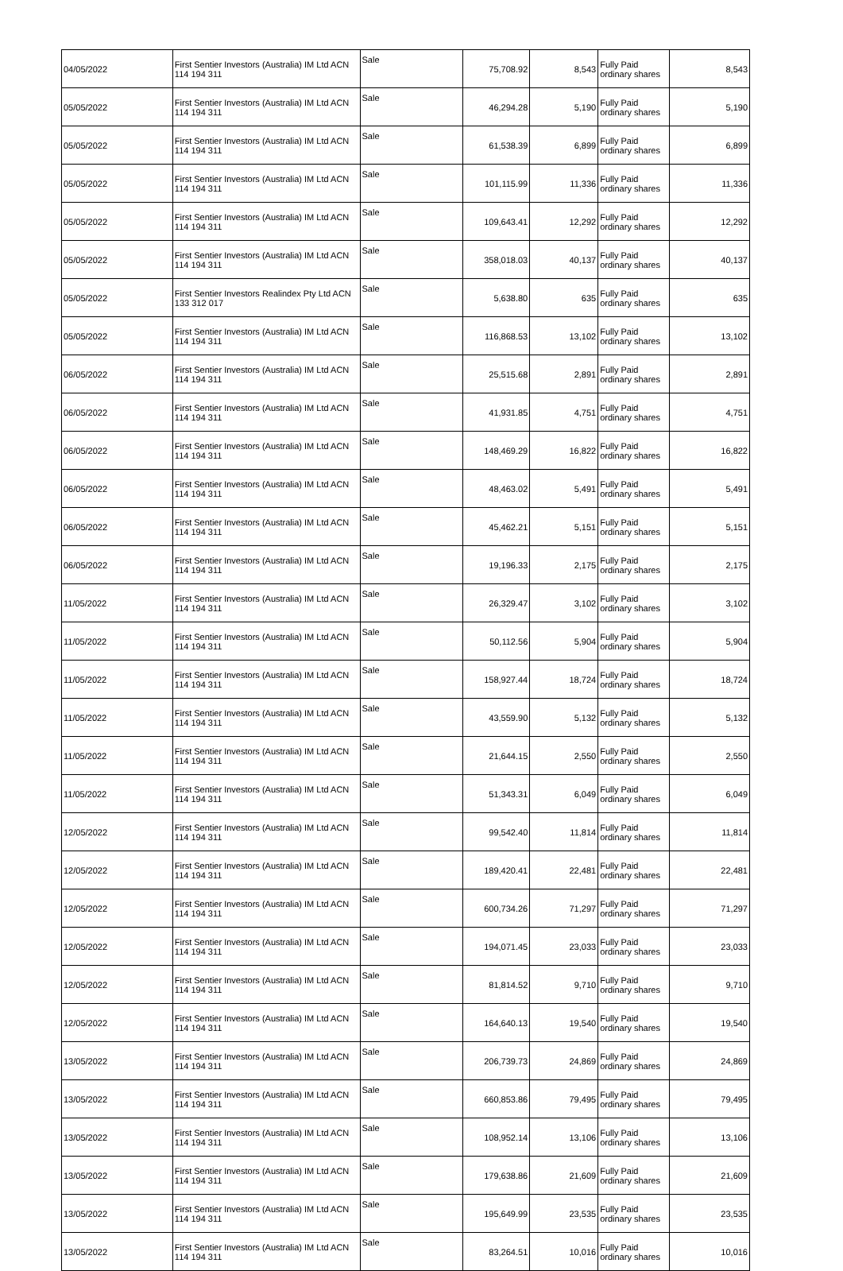| 04/05/2022 | First Sentier Investors (Australia) IM Ltd ACN 114 194 311 | Sale | 75,708.92 | 8,543 | Fully Paid ordinary shares | 8,543 |
| 05/05/2022 | First Sentier Investors (Australia) IM Ltd ACN 114 194 311 | Sale | 46,294.28 | 5,190 | Fully Paid ordinary shares | 5,190 |
| 05/05/2022 | First Sentier Investors (Australia) IM Ltd ACN 114 194 311 | Sale | 61,538.39 | 6,899 | Fully Paid ordinary shares | 6,899 |
| 05/05/2022 | First Sentier Investors (Australia) IM Ltd ACN 114 194 311 | Sale | 101,115.99 | 11,336 | Fully Paid ordinary shares | 11,336 |
| 05/05/2022 | First Sentier Investors (Australia) IM Ltd ACN 114 194 311 | Sale | 109,643.41 | 12,292 | Fully Paid ordinary shares | 12,292 |
| 05/05/2022 | First Sentier Investors (Australia) IM Ltd ACN 114 194 311 | Sale | 358,018.03 | 40,137 | Fully Paid ordinary shares | 40,137 |
| 05/05/2022 | First Sentier Investors Realindex Pty Ltd ACN 133 312 017 | Sale | 5,638.80 | 635 | Fully Paid ordinary shares | 635 |
| 05/05/2022 | First Sentier Investors (Australia) IM Ltd ACN 114 194 311 | Sale | 116,868.53 | 13,102 | Fully Paid ordinary shares | 13,102 |
| 06/05/2022 | First Sentier Investors (Australia) IM Ltd ACN 114 194 311 | Sale | 25,515.68 | 2,891 | Fully Paid ordinary shares | 2,891 |
| 06/05/2022 | First Sentier Investors (Australia) IM Ltd ACN 114 194 311 | Sale | 41,931.85 | 4,751 | Fully Paid ordinary shares | 4,751 |
| 06/05/2022 | First Sentier Investors (Australia) IM Ltd ACN 114 194 311 | Sale | 148,469.29 | 16,822 | Fully Paid ordinary shares | 16,822 |
| 06/05/2022 | First Sentier Investors (Australia) IM Ltd ACN 114 194 311 | Sale | 48,463.02 | 5,491 | Fully Paid ordinary shares | 5,491 |
| 06/05/2022 | First Sentier Investors (Australia) IM Ltd ACN 114 194 311 | Sale | 45,462.21 | 5,151 | Fully Paid ordinary shares | 5,151 |
| 06/05/2022 | First Sentier Investors (Australia) IM Ltd ACN 114 194 311 | Sale | 19,196.33 | 2,175 | Fully Paid ordinary shares | 2,175 |
| 11/05/2022 | First Sentier Investors (Australia) IM Ltd ACN 114 194 311 | Sale | 26,329.47 | 3,102 | Fully Paid ordinary shares | 3,102 |
| 11/05/2022 | First Sentier Investors (Australia) IM Ltd ACN 114 194 311 | Sale | 50,112.56 | 5,904 | Fully Paid ordinary shares | 5,904 |
| 11/05/2022 | First Sentier Investors (Australia) IM Ltd ACN 114 194 311 | Sale | 158,927.44 | 18,724 | Fully Paid ordinary shares | 18,724 |
| 11/05/2022 | First Sentier Investors (Australia) IM Ltd ACN 114 194 311 | Sale | 43,559.90 | 5,132 | Fully Paid ordinary shares | 5,132 |
| 11/05/2022 | First Sentier Investors (Australia) IM Ltd ACN 114 194 311 | Sale | 21,644.15 | 2,550 | Fully Paid ordinary shares | 2,550 |
| 11/05/2022 | First Sentier Investors (Australia) IM Ltd ACN 114 194 311 | Sale | 51,343.31 | 6,049 | Fully Paid ordinary shares | 6,049 |
| 12/05/2022 | First Sentier Investors (Australia) IM Ltd ACN 114 194 311 | Sale | 99,542.40 | 11,814 | Fully Paid ordinary shares | 11,814 |
| 12/05/2022 | First Sentier Investors (Australia) IM Ltd ACN 114 194 311 | Sale | 189,420.41 | 22,481 | Fully Paid ordinary shares | 22,481 |
| 12/05/2022 | First Sentier Investors (Australia) IM Ltd ACN 114 194 311 | Sale | 600,734.26 | 71,297 | Fully Paid ordinary shares | 71,297 |
| 12/05/2022 | First Sentier Investors (Australia) IM Ltd ACN 114 194 311 | Sale | 194,071.45 | 23,033 | Fully Paid ordinary shares | 23,033 |
| 12/05/2022 | First Sentier Investors (Australia) IM Ltd ACN 114 194 311 | Sale | 81,814.52 | 9,710 | Fully Paid ordinary shares | 9,710 |
| 12/05/2022 | First Sentier Investors (Australia) IM Ltd ACN 114 194 311 | Sale | 164,640.13 | 19,540 | Fully Paid ordinary shares | 19,540 |
| 13/05/2022 | First Sentier Investors (Australia) IM Ltd ACN 114 194 311 | Sale | 206,739.73 | 24,869 | Fully Paid ordinary shares | 24,869 |
| 13/05/2022 | First Sentier Investors (Australia) IM Ltd ACN 114 194 311 | Sale | 660,853.86 | 79,495 | Fully Paid ordinary shares | 79,495 |
| 13/05/2022 | First Sentier Investors (Australia) IM Ltd ACN 114 194 311 | Sale | 108,952.14 | 13,106 | Fully Paid ordinary shares | 13,106 |
| 13/05/2022 | First Sentier Investors (Australia) IM Ltd ACN 114 194 311 | Sale | 179,638.86 | 21,609 | Fully Paid ordinary shares | 21,609 |
| 13/05/2022 | First Sentier Investors (Australia) IM Ltd ACN 114 194 311 | Sale | 195,649.99 | 23,535 | Fully Paid ordinary shares | 23,535 |
| 13/05/2022 | First Sentier Investors (Australia) IM Ltd ACN 114 194 311 | Sale | 83,264.51 | 10,016 | Fully Paid ordinary shares | 10,016 |